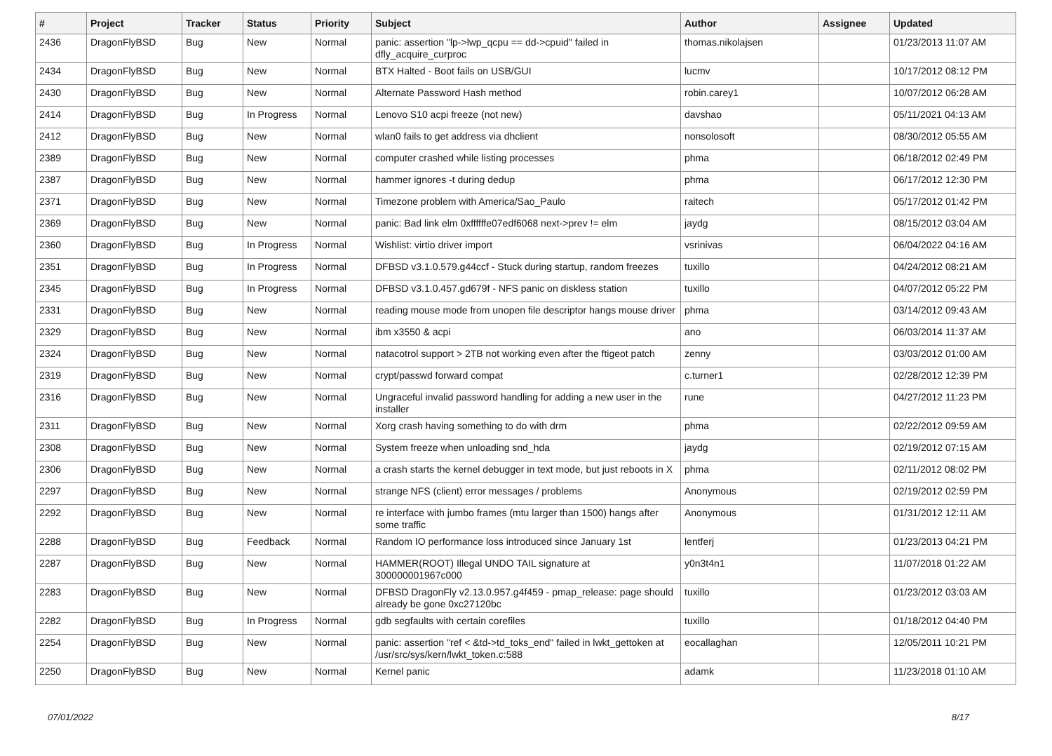| # | Project | Tracker | Status | Priority | Subject | Author | Assignee | Updated |
| --- | --- | --- | --- | --- | --- | --- | --- | --- |
| 2436 | DragonFlyBSD | Bug | New | Normal | panic: assertion "lp->lwp_qcpu == dd->cpuid" failed in dfly_acquire_curproc | thomas.nikolajsen | | 01/23/2013 11:07 AM |
| 2434 | DragonFlyBSD | Bug | New | Normal | BTX Halted - Boot fails on USB/GUI | lucmv | | 10/17/2012 08:12 PM |
| 2430 | DragonFlyBSD | Bug | New | Normal | Alternate Password Hash method | robin.carey1 | | 10/07/2012 06:28 AM |
| 2414 | DragonFlyBSD | Bug | In Progress | Normal | Lenovo S10 acpi freeze (not new) | davshao | | 05/11/2021 04:13 AM |
| 2412 | DragonFlyBSD | Bug | New | Normal | wlan0 fails to get address via dhclient | nonsolosoft | | 08/30/2012 05:55 AM |
| 2389 | DragonFlyBSD | Bug | New | Normal | computer crashed while listing processes | phma | | 06/18/2012 02:49 PM |
| 2387 | DragonFlyBSD | Bug | New | Normal | hammer ignores -t during dedup | phma | | 06/17/2012 12:30 PM |
| 2371 | DragonFlyBSD | Bug | New | Normal | Timezone problem with America/Sao_Paulo | raitech | | 05/17/2012 01:42 PM |
| 2369 | DragonFlyBSD | Bug | New | Normal | panic: Bad link elm 0xffffffe07edf6068 next->prev != elm | jaydg | | 08/15/2012 03:04 AM |
| 2360 | DragonFlyBSD | Bug | In Progress | Normal | Wishlist: virtio driver import | vsrinivas | | 06/04/2022 04:16 AM |
| 2351 | DragonFlyBSD | Bug | In Progress | Normal | DFBSD v3.1.0.579.g44ccf - Stuck during startup, random freezes | tuxillo | | 04/24/2012 08:21 AM |
| 2345 | DragonFlyBSD | Bug | In Progress | Normal | DFBSD v3.1.0.457.gd679f - NFS panic on diskless station | tuxillo | | 04/07/2012 05:22 PM |
| 2331 | DragonFlyBSD | Bug | New | Normal | reading mouse mode from unopen file descriptor hangs mouse driver | phma | | 03/14/2012 09:43 AM |
| 2329 | DragonFlyBSD | Bug | New | Normal | ibm x3550 & acpi | ano | | 06/03/2014 11:37 AM |
| 2324 | DragonFlyBSD | Bug | New | Normal | natacotrol support > 2TB not working even after the ftigeot patch | zenny | | 03/03/2012 01:00 AM |
| 2319 | DragonFlyBSD | Bug | New | Normal | crypt/passwd forward compat | c.turner1 | | 02/28/2012 12:39 PM |
| 2316 | DragonFlyBSD | Bug | New | Normal | Ungraceful invalid password handling for adding a new user in the installer | rune | | 04/27/2012 11:23 PM |
| 2311 | DragonFlyBSD | Bug | New | Normal | Xorg crash having something to do with drm | phma | | 02/22/2012 09:59 AM |
| 2308 | DragonFlyBSD | Bug | New | Normal | System freeze when unloading snd_hda | jaydg | | 02/19/2012 07:15 AM |
| 2306 | DragonFlyBSD | Bug | New | Normal | a crash starts the kernel debugger in text mode, but just reboots in X | phma | | 02/11/2012 08:02 PM |
| 2297 | DragonFlyBSD | Bug | New | Normal | strange NFS (client) error messages / problems | Anonymous | | 02/19/2012 02:59 PM |
| 2292 | DragonFlyBSD | Bug | New | Normal | re interface with jumbo frames (mtu larger than 1500) hangs after some traffic | Anonymous | | 01/31/2012 12:11 AM |
| 2288 | DragonFlyBSD | Bug | Feedback | Normal | Random IO performance loss introduced since January 1st | lentferj | | 01/23/2013 04:21 PM |
| 2287 | DragonFlyBSD | Bug | New | Normal | HAMMER(ROOT) Illegal UNDO TAIL signature at 300000001967c000 | y0n3t4n1 | | 11/07/2018 01:22 AM |
| 2283 | DragonFlyBSD | Bug | New | Normal | DFBSD DragonFly v2.13.0.957.g4f459 - pmap_release: page should already be gone 0xc27120bc | tuxillo | | 01/23/2012 03:03 AM |
| 2282 | DragonFlyBSD | Bug | In Progress | Normal | gdb segfaults with certain corefiles | tuxillo | | 01/18/2012 04:40 PM |
| 2254 | DragonFlyBSD | Bug | New | Normal | panic: assertion "ref < &td->td_toks_end" failed in lwkt_gettoken at /usr/src/sys/kern/lwkt_token.c:588 | eocallaghan | | 12/05/2011 10:21 PM |
| 2250 | DragonFlyBSD | Bug | New | Normal | Kernel panic | adamk | | 11/23/2018 01:10 AM |
07/01/2022 8/17